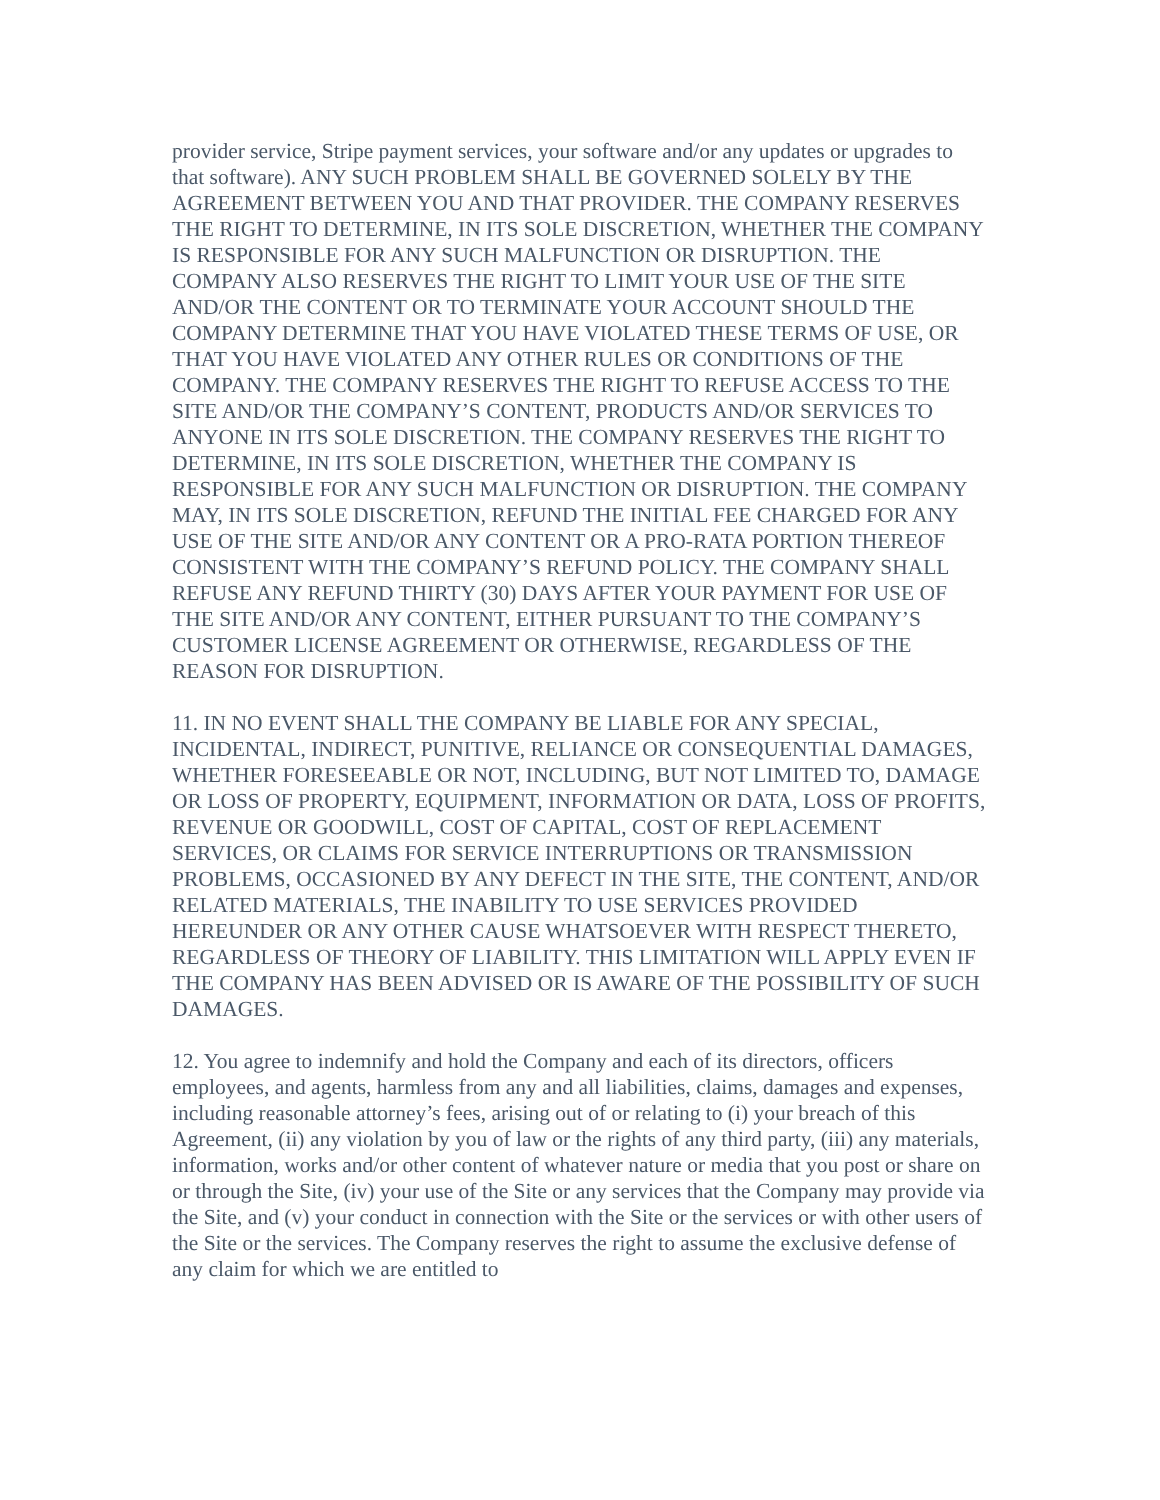provider service, Stripe payment services, your software and/or any updates or upgrades to that software). ANY SUCH PROBLEM SHALL BE GOVERNED SOLELY BY THE AGREEMENT BETWEEN YOU AND THAT PROVIDER. THE COMPANY RESERVES THE RIGHT TO DETERMINE, IN ITS SOLE DISCRETION, WHETHER THE COMPANY IS RESPONSIBLE FOR ANY SUCH MALFUNCTION OR DISRUPTION. THE COMPANY ALSO RESERVES THE RIGHT TO LIMIT YOUR USE OF THE SITE AND/OR THE CONTENT OR TO TERMINATE YOUR ACCOUNT SHOULD THE COMPANY DETERMINE THAT YOU HAVE VIOLATED THESE TERMS OF USE, OR THAT YOU HAVE VIOLATED ANY OTHER RULES OR CONDITIONS OF THE COMPANY. THE COMPANY RESERVES THE RIGHT TO REFUSE ACCESS TO THE SITE AND/OR THE COMPANY’S CONTENT, PRODUCTS AND/OR SERVICES TO ANYONE IN ITS SOLE DISCRETION. THE COMPANY RESERVES THE RIGHT TO DETERMINE, IN ITS SOLE DISCRETION, WHETHER THE COMPANY IS RESPONSIBLE FOR ANY SUCH MALFUNCTION OR DISRUPTION. THE COMPANY MAY, IN ITS SOLE DISCRETION, REFUND THE INITIAL FEE CHARGED FOR ANY USE OF THE SITE AND/OR ANY CONTENT OR A PRO-RATA PORTION THEREOF CONSISTENT WITH THE COMPANY’S REFUND POLICY. THE COMPANY SHALL REFUSE ANY REFUND THIRTY (30) DAYS AFTER YOUR PAYMENT FOR USE OF THE SITE AND/OR ANY CONTENT, EITHER PURSUANT TO THE COMPANY’S CUSTOMER LICENSE AGREEMENT OR OTHERWISE, REGARDLESS OF THE REASON FOR DISRUPTION.
11. IN NO EVENT SHALL THE COMPANY BE LIABLE FOR ANY SPECIAL, INCIDENTAL, INDIRECT, PUNITIVE, RELIANCE OR CONSEQUENTIAL DAMAGES, WHETHER FORESEEABLE OR NOT, INCLUDING, BUT NOT LIMITED TO, DAMAGE OR LOSS OF PROPERTY, EQUIPMENT, INFORMATION OR DATA, LOSS OF PROFITS, REVENUE OR GOODWILL, COST OF CAPITAL, COST OF REPLACEMENT SERVICES, OR CLAIMS FOR SERVICE INTERRUPTIONS OR TRANSMISSION PROBLEMS, OCCASIONED BY ANY DEFECT IN THE SITE, THE CONTENT, AND/OR RELATED MATERIALS, THE INABILITY TO USE SERVICES PROVIDED HEREUNDER OR ANY OTHER CAUSE WHATSOEVER WITH RESPECT THERETO, REGARDLESS OF THEORY OF LIABILITY. THIS LIMITATION WILL APPLY EVEN IF THE COMPANY HAS BEEN ADVISED OR IS AWARE OF THE POSSIBILITY OF SUCH DAMAGES.
12. You agree to indemnify and hold the Company and each of its directors, officers employees, and agents, harmless from any and all liabilities, claims, damages and expenses, including reasonable attorney’s fees, arising out of or relating to (i) your breach of this Agreement, (ii) any violation by you of law or the rights of any third party, (iii) any materials, information, works and/or other content of whatever nature or media that you post or share on or through the Site, (iv) your use of the Site or any services that the Company may provide via the Site, and (v) your conduct in connection with the Site or the services or with other users of the Site or the services. The Company reserves the right to assume the exclusive defense of any claim for which we are entitled to